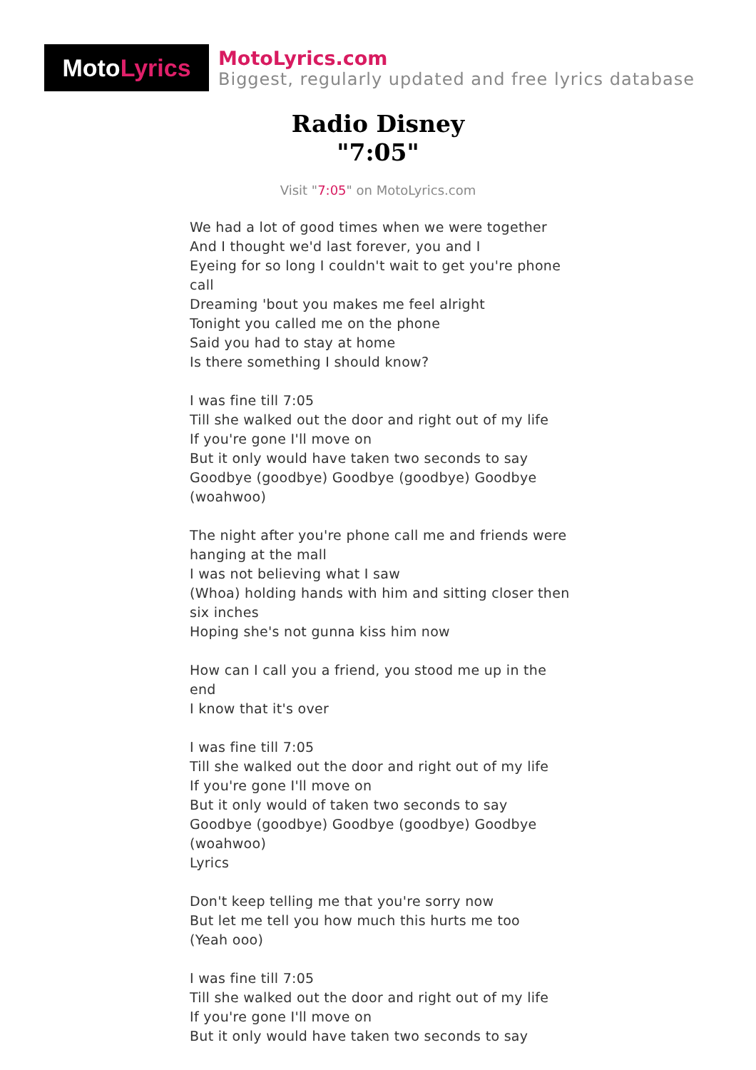Moto Lyrics
MotoLyrics.com
Biggest, regularly updated and free lyrics database
Radio Disney
"7:05"
Visit "7:05" on MotoLyrics.com
We had a lot of good times when we were together
And I thought we'd last forever, you and I
Eyeing for so long I couldn't wait to get you're phone call
Dreaming 'bout you makes me feel alright
Tonight you called me on the phone
Said you had to stay at home
Is there something I should know?
I was fine till 7:05
Till she walked out the door and right out of my life
If you're gone I'll move on
But it only would have taken two seconds to say
Goodbye (goodbye) Goodbye (goodbye) Goodbye (woahwoo)
The night after you're phone call me and friends were hanging at the mall
I was not believing what I saw
(Whoa) holding hands with him and sitting closer then six inches
Hoping she's not gunna kiss him now
How can I call you a friend, you stood me up in the end
I know that it's over
I was fine till 7:05
Till she walked out the door and right out of my life
If you're gone I'll move on
But it only would of taken two seconds to say
Goodbye (goodbye) Goodbye (goodbye) Goodbye (woahwoo)
Lyrics
Don't keep telling me that you're sorry now
But let me tell you how much this hurts me too
(Yeah ooo)
I was fine till 7:05
Till she walked out the door and right out of my life
If you're gone I'll move on
But it only would have taken two seconds to say